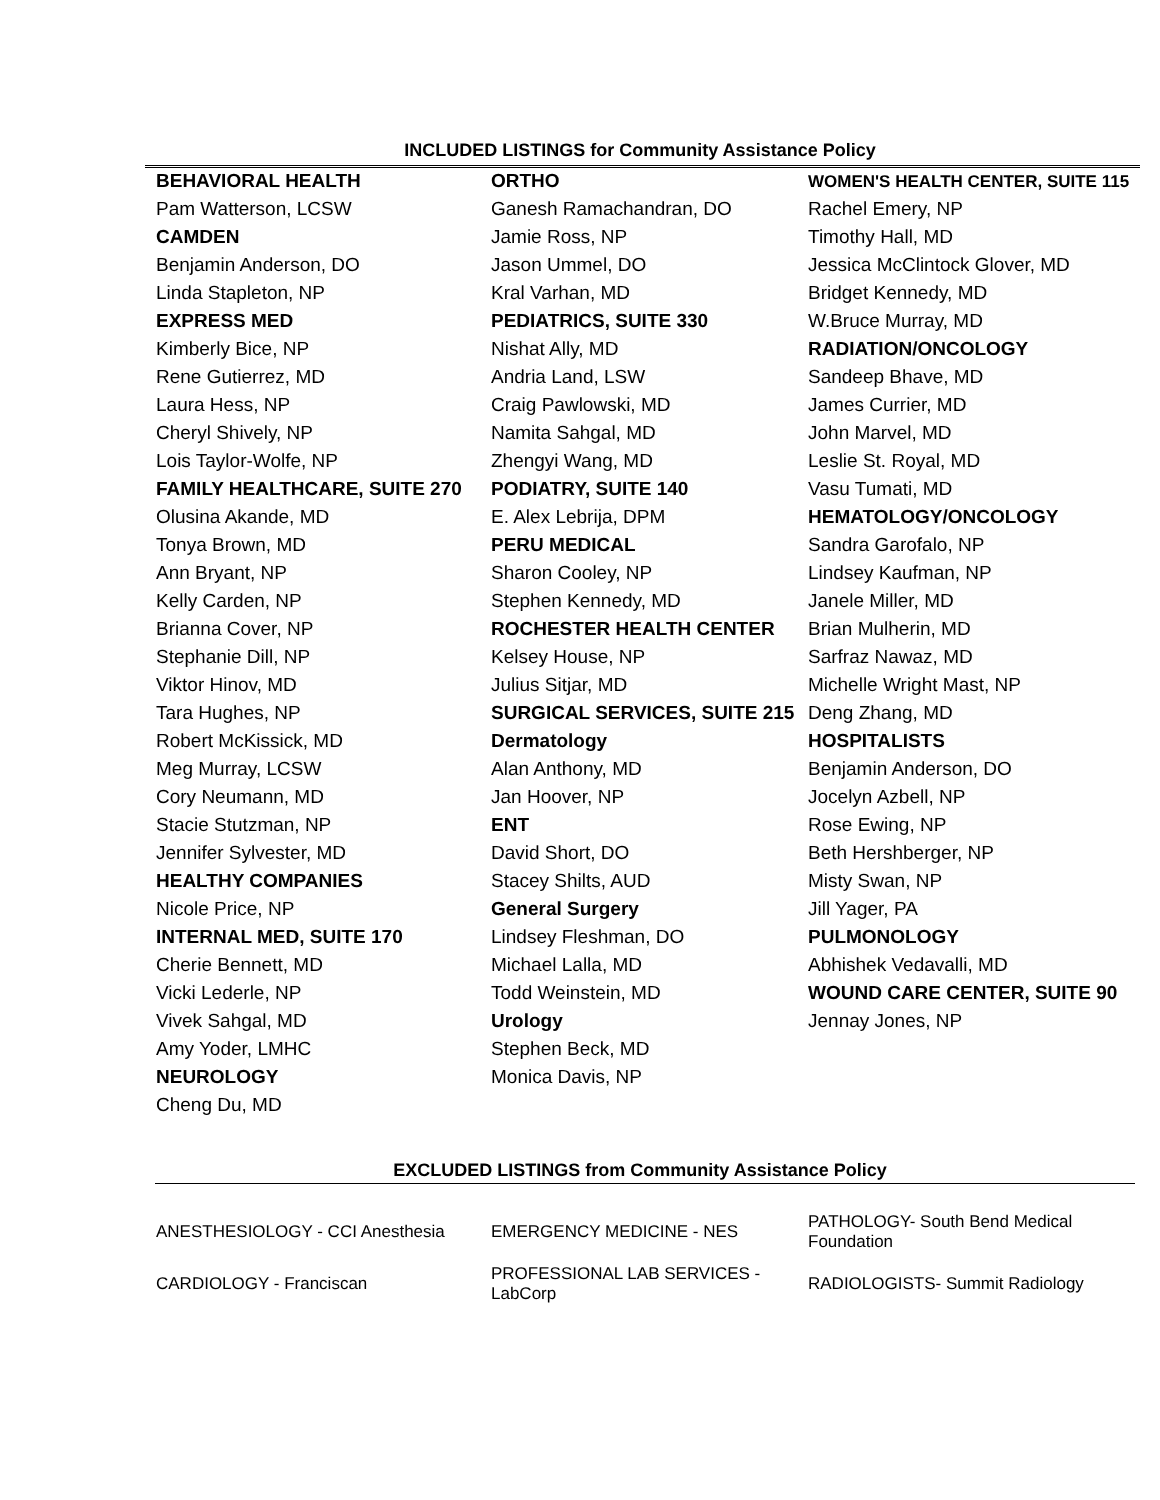INCLUDED LISTINGS for Community Assistance Policy
| BEHAVIORAL HEALTH | ORTHO | WOMEN'S HEALTH CENTER, SUITE 115 |
| Pam Watterson, LCSW | Ganesh Ramachandran, DO | Rachel Emery, NP |
| CAMDEN | Jamie Ross, NP | Timothy Hall, MD |
| Benjamin Anderson, DO | Jason Ummel, DO | Jessica McClintock Glover, MD |
| Linda Stapleton, NP | Kral Varhan, MD | Bridget Kennedy, MD |
| EXPRESS MED | PEDIATRICS, SUITE 330 | W.Bruce Murray, MD |
| Kimberly Bice, NP | Nishat Ally, MD | RADIATION/ONCOLOGY |
| Rene Gutierrez, MD | Andria Land, LSW | Sandeep Bhave, MD |
| Laura Hess, NP | Craig Pawlowski, MD | James Currier, MD |
| Cheryl Shively, NP | Namita Sahgal, MD | John Marvel, MD |
| Lois Taylor-Wolfe, NP | Zhengyi Wang, MD | Leslie St. Royal, MD |
| FAMILY HEALTHCARE, SUITE 270 | PODIATRY, SUITE 140 | Vasu Tumati, MD |
| Olusina Akande, MD | E. Alex Lebrija, DPM | HEMATOLOGY/ONCOLOGY |
| Tonya Brown, MD | PERU MEDICAL | Sandra Garofalo, NP |
| Ann Bryant, NP | Sharon Cooley, NP | Lindsey Kaufman, NP |
| Kelly Carden, NP | Stephen Kennedy, MD | Janele Miller, MD |
| Brianna Cover, NP | ROCHESTER HEALTH CENTER | Brian Mulherin, MD |
| Stephanie Dill, NP | Kelsey House, NP | Sarfraz Nawaz, MD |
| Viktor Hinov, MD | Julius Sitjar, MD | Michelle Wright Mast, NP |
| Tara Hughes, NP | SURGICAL SERVICES, SUITE 215 | Deng Zhang, MD |
| Robert McKissick, MD | Dermatology | HOSPITALISTS |
| Meg Murray, LCSW | Alan Anthony, MD | Benjamin Anderson, DO |
| Cory Neumann, MD | Jan Hoover, NP | Jocelyn Azbell, NP |
| Stacie Stutzman, NP | ENT | Rose Ewing, NP |
| Jennifer Sylvester, MD | David Short, DO | Beth Hershberger, NP |
| HEALTHY COMPANIES | Stacey Shilts, AUD | Misty Swan, NP |
| Nicole Price, NP | General Surgery | Jill Yager, PA |
| INTERNAL MED, SUITE 170 | Lindsey Fleshman, DO | PULMONOLOGY |
| Cherie Bennett, MD | Michael Lalla, MD | Abhishek Vedavalli, MD |
| Vicki Lederle, NP | Todd Weinstein, MD | WOUND CARE CENTER, SUITE 90 |
| Vivek Sahgal, MD | Urology | Jennay Jones, NP |
| Amy Yoder, LMHC | Stephen Beck, MD | |
| NEUROLOGY | Monica Davis, NP | |
| Cheng Du, MD | | |
EXCLUDED LISTINGS from Community Assistance Policy
| ANESTHESIOLOGY - CCI Anesthesia | EMERGENCY MEDICINE - NES | PATHOLOGY- South Bend Medical Foundation |
| CARDIOLOGY - Franciscan | PROFESSIONAL LAB SERVICES - LabCorp | RADIOLOGISTS- Summit Radiology |